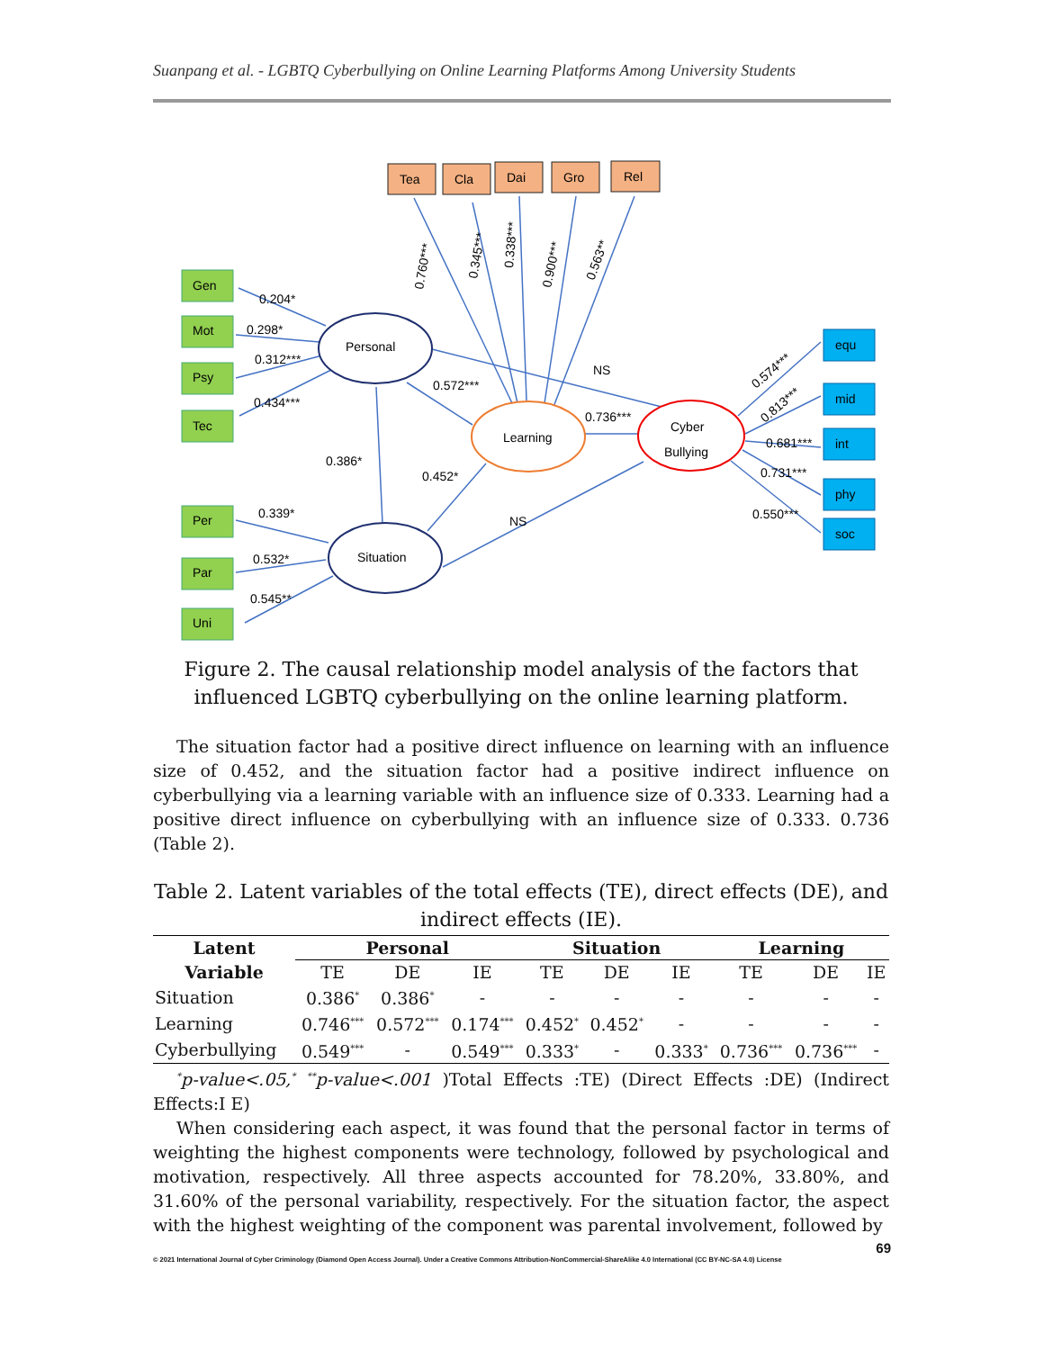Suanpang et al. - LGBTQ Cyberbullying on Online Learning Platforms Among University Students
Tea
Cla
Dai
Gro
Rel
Gen
Mot
Psy
Tec
Per
Par
Uni
equ
mid
int
phy
soc
Personal
Learning
Cyber
Bullying
Situation
0.204*
0.298*
0.312***
0.434***
0.572***
NS
0.736***
0.386*
0.452*
NS
0.339*
0.532*
0.545**
0.760***
0.345***
0.338***
0.900***
0.563**
0.574***
0.813***
0.681***
0.731***
0.550***
Figure 2. The causal relationship model analysis of the factors that influenced LGBTQ cyberbullying on the online learning platform.
The situation factor had a positive direct influence on learning with an influence size of 0.452, and the situation factor had a positive indirect influence on cyberbullying via a learning variable with an influence size of 0.333. Learning had a positive direct influence on cyberbullying with an influence size of 0.333. 0.736 (Table 2).
Table 2. Latent variables of the total effects (TE), direct effects (DE), and indirect effects (IE).
| Latent | Personal | | | Situation | | | Learning | | |
| --- | --- | --- | --- | --- | --- | --- | --- | --- | --- |
| Variable | TE | DE | IE | TE | DE | IE | TE | DE | IE |
| Situation | 0.386<sup>*</sup> | 0.386<sup>*</sup> | - | - | - | - | - | - | - |
| Learning | 0.746<sup>***</sup> | 0.572<sup>***</sup> | 0.174<sup>***</sup> | 0.452<sup>*</sup> | 0.452<sup>*</sup> | - | - | - | - |
| Cyberbullying | 0.549<sup>***</sup> | - | 0.549<sup>***</sup> | 0.333<sup>*</sup> | - | 0.333<sup>*</sup> | 0.736<sup>***</sup> | 0.736<sup>***</sup> | - |
<sup>*</sup> p-value<.05,<sup>*</sup> <sup>**</sup>p-value<.001 )Total Effects :TE) (Direct Effects :DE) (Indirect Effects:I E)
When considering each aspect, it was found that the personal factor in terms of weighting the highest components were technology, followed by psychological and motivation, respectively. All three aspects accounted for 78.20%, 33.80%, and 31.60% of the personal variability, respectively. For the situation factor, the aspect with the highest weighting of the component was parental involvement, followed by
69
© 2021 International Journal of Cyber Criminology (Diamond Open Access Journal). Under a Creative Commons Attribution-NonCommercial-ShareAlike 4.0 International (CC BY-NC-SA 4.0) License